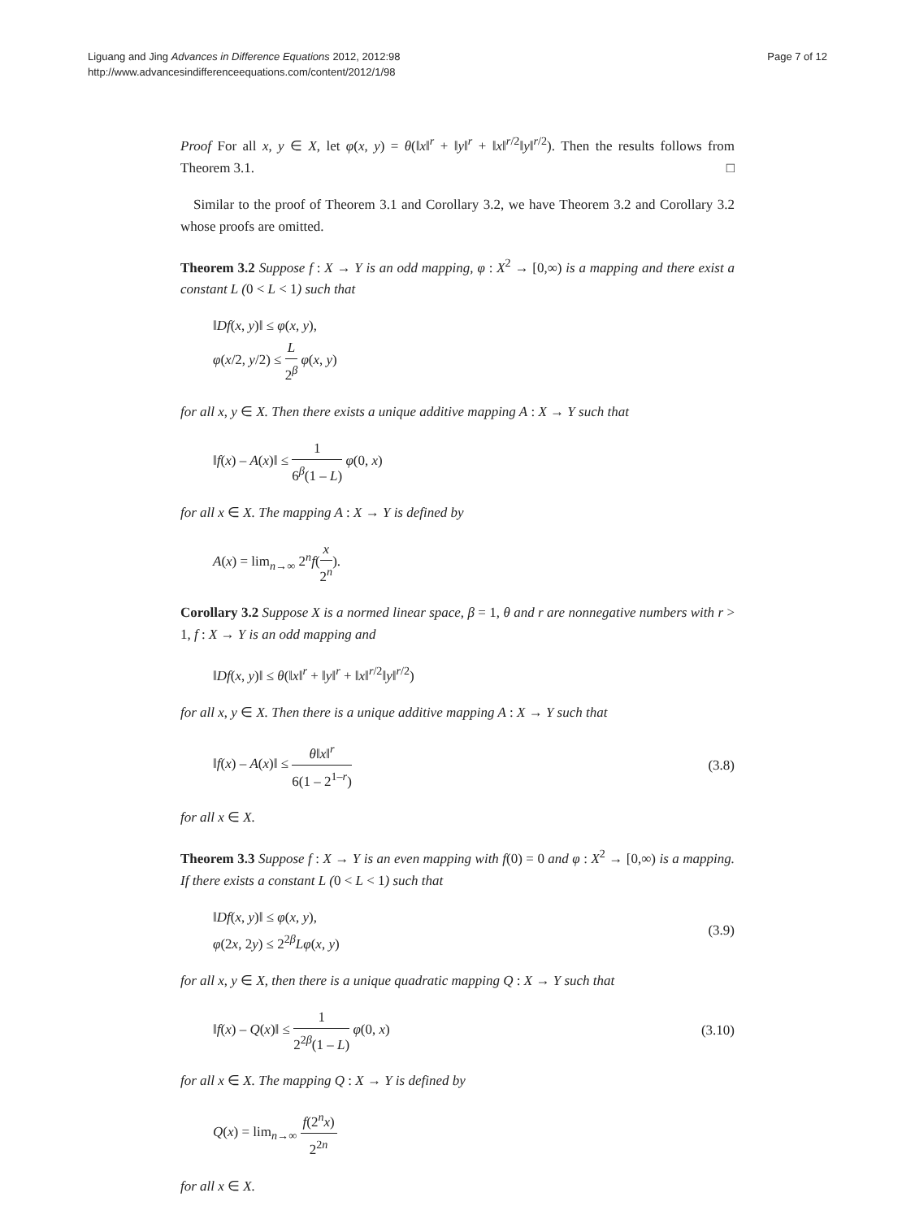Liguang and Jing Advances in Difference Equations 2012, 2012:98
http://www.advancesindifferenceequations.com/content/2012/1/98
Page 7 of 12
Proof For all x, y ∈ X, let φ(x, y) = θ(‖x‖<sup>r</sup> + ‖y‖<sup>r</sup> + ‖x‖<sup>r/2</sup>‖y‖<sup>r/2</sup>). Then the results follows from Theorem 3.1. □
Similar to the proof of Theorem 3.1 and Corollary 3.2, we have Theorem 3.2 and Corollary 3.2 whose proofs are omitted.
Theorem 3.2 Suppose f : X → Y is an odd mapping, φ : X<sup>2</sup> → [0,∞) is a mapping and there exist a constant L (0 < L < 1) such that
‖Df(x, y)‖ ≤ φ(x, y),
φ(x/2, y/2) ≤ L 2<sup>β</sup> φ(x, y)
for all x, y ∈ X. Then there exists a unique additive mapping A : X → Y such that
‖f(x) – A(x)‖ ≤ 1 6<sup>β</sup>(1 – L) φ(0, x)
for all x ∈ X. The mapping A : X → Y is defined by
A(x) = lim<sub>n→∞</sub> 2<sup>n</sup>f(x 2<sup>n</sup>).
Corollary 3.2 Suppose X is a normed linear space, β = 1, θ and r are nonnegative numbers with r > 1, f : X → Y is an odd mapping and
‖Df(x, y)‖ ≤ θ(‖x‖<sup>r</sup> + ‖y‖<sup>r</sup> + ‖x‖<sup>r/2</sup>‖y‖<sup>r/2</sup>)
for all x, y ∈ X. Then there is a unique additive mapping A : X → Y such that
‖f(x) – A(x)‖ ≤ θ‖x‖<sup>r</sup> 6(1 – 2<sup>1–r</sup>)
(3.8)
for all x ∈ X.
Theorem 3.3 Suppose f : X → Y is an even mapping with f(0) = 0 and φ : X<sup>2</sup> → [0,∞) is a mapping. If there exists a constant L (0 < L < 1) such that
‖Df(x, y)‖ ≤ φ(x, y),
φ(2x, 2y) ≤ 2<sup>2β</sup>Lφ(x, y)
(3.9)
for all x, y ∈ X, then there is a unique quadratic mapping Q : X → Y such that
‖f(x) – Q(x)‖ ≤ 1 2<sup>2β</sup>(1 – L) φ(0, x)
(3.10)
for all x ∈ X. The mapping Q : X → Y is defined by
Q(x) = lim<sub>n→∞</sub> f(2<sup>n</sup>x) 2<sup>2n</sup>
for all x ∈ X.